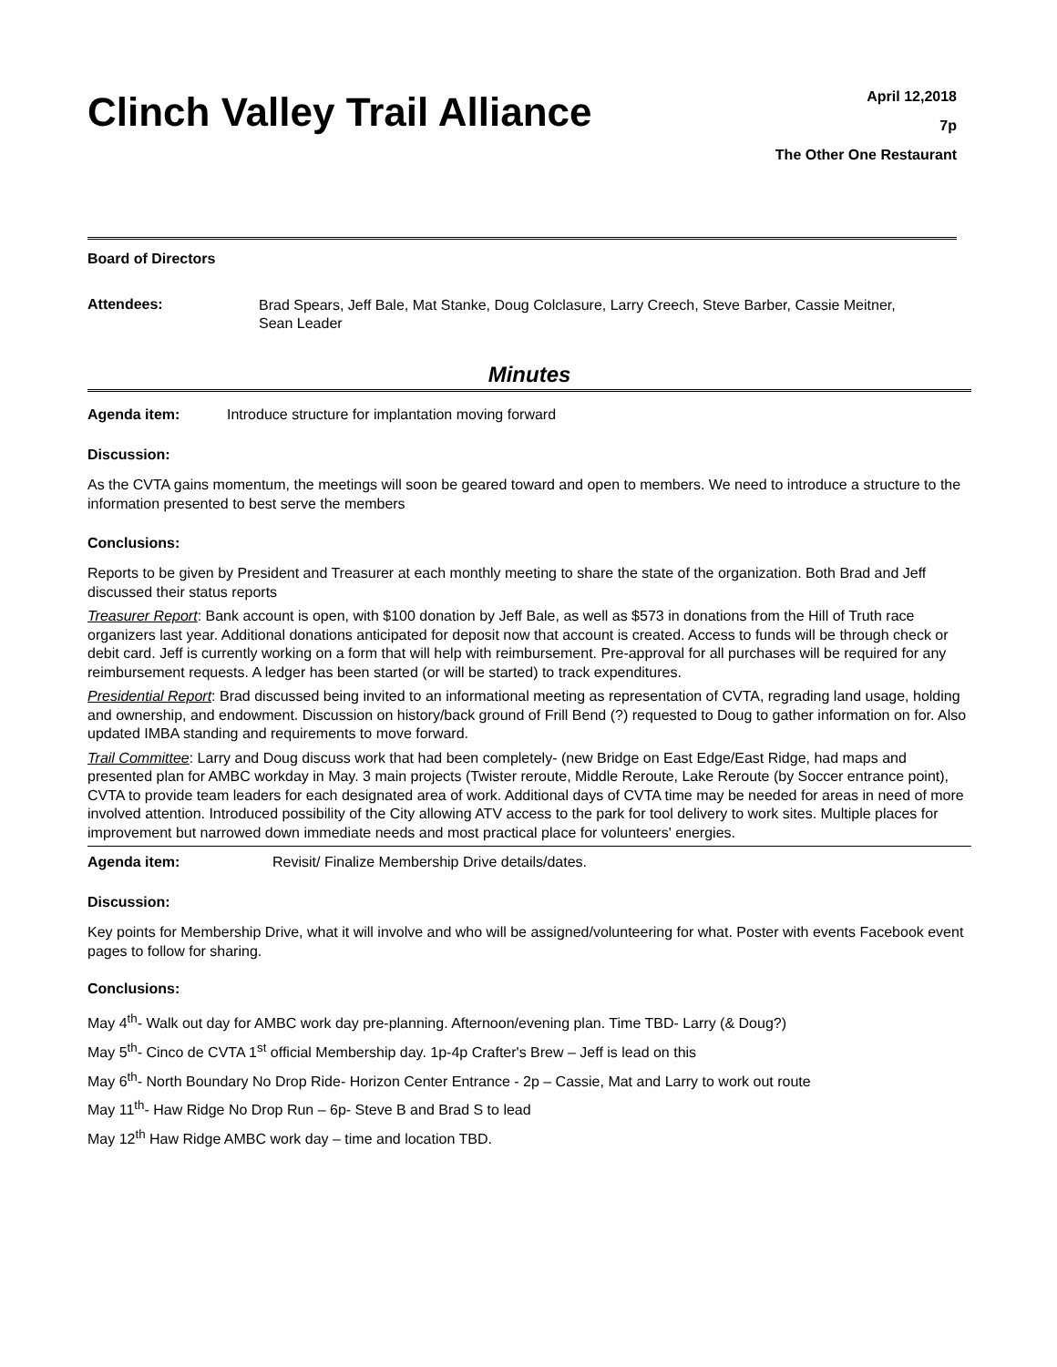Clinch Valley Trail Alliance
April 12,2018
7p
The Other One Restaurant
Board of Directors
Attendees: Brad Spears, Jeff Bale, Mat Stanke, Doug Colclasure, Larry Creech, Steve Barber, Cassie Meitner, Sean Leader
Minutes
Agenda item: Introduce structure for implantation moving forward
Discussion:
As the CVTA gains momentum, the meetings will soon be geared toward and open to members. We need to introduce a structure to the information presented to best serve the members
Conclusions:
Reports to be given by President and Treasurer at each monthly meeting to share the state of the organization. Both Brad and Jeff discussed their status reports
Treasurer Report: Bank account is open, with $100 donation by Jeff Bale, as well as $573 in donations from the Hill of Truth race organizers last year. Additional donations anticipated for deposit now that account is created. Access to funds will be through check or debit card. Jeff is currently working on a form that will help with reimbursement. Pre-approval for all purchases will be required for any reimbursement requests. A ledger has been started (or will be started) to track expenditures.
Presidential Report: Brad discussed being invited to an informational meeting as representation of CVTA, regrading land usage, holding and ownership, and endowment. Discussion on history/back ground of Frill Bend (?) requested to Doug to gather information on for. Also updated IMBA standing and requirements to move forward.
Trail Committee: Larry and Doug discuss work that had been completely- (new Bridge on East Edge/East Ridge, had maps and presented plan for AMBC workday in May. 3 main projects (Twister reroute, Middle Reroute, Lake Reroute (by Soccer entrance point), CVTA to provide team leaders for each designated area of work. Additional days of CVTA time may be needed for areas in need of more involved attention. Introduced possibility of the City allowing ATV access to the park for tool delivery to work sites. Multiple places for improvement but narrowed down immediate needs and most practical place for volunteers' energies.
Agenda item: Revisit/ Finalize Membership Drive details/dates.
Discussion:
Key points for Membership Drive, what it will involve and who will be assigned/volunteering for what. Poster with events Facebook event pages to follow for sharing.
Conclusions:
May 4<sup>th</sup>- Walk out day for AMBC work day pre-planning. Afternoon/evening plan. Time TBD- Larry (& Doug?)
May 5<sup>th</sup>- Cinco de CVTA 1<sup>st</sup> official Membership day. 1p-4p Crafter's Brew – Jeff is lead on this
May 6<sup>th</sup>- North Boundary No Drop Ride- Horizon Center Entrance - 2p – Cassie, Mat and Larry to work out route
May 11<sup>th</sup>- Haw Ridge No Drop Run – 6p- Steve B and Brad S to lead
May 12<sup>th</sup> Haw Ridge AMBC work day – time and location TBD.